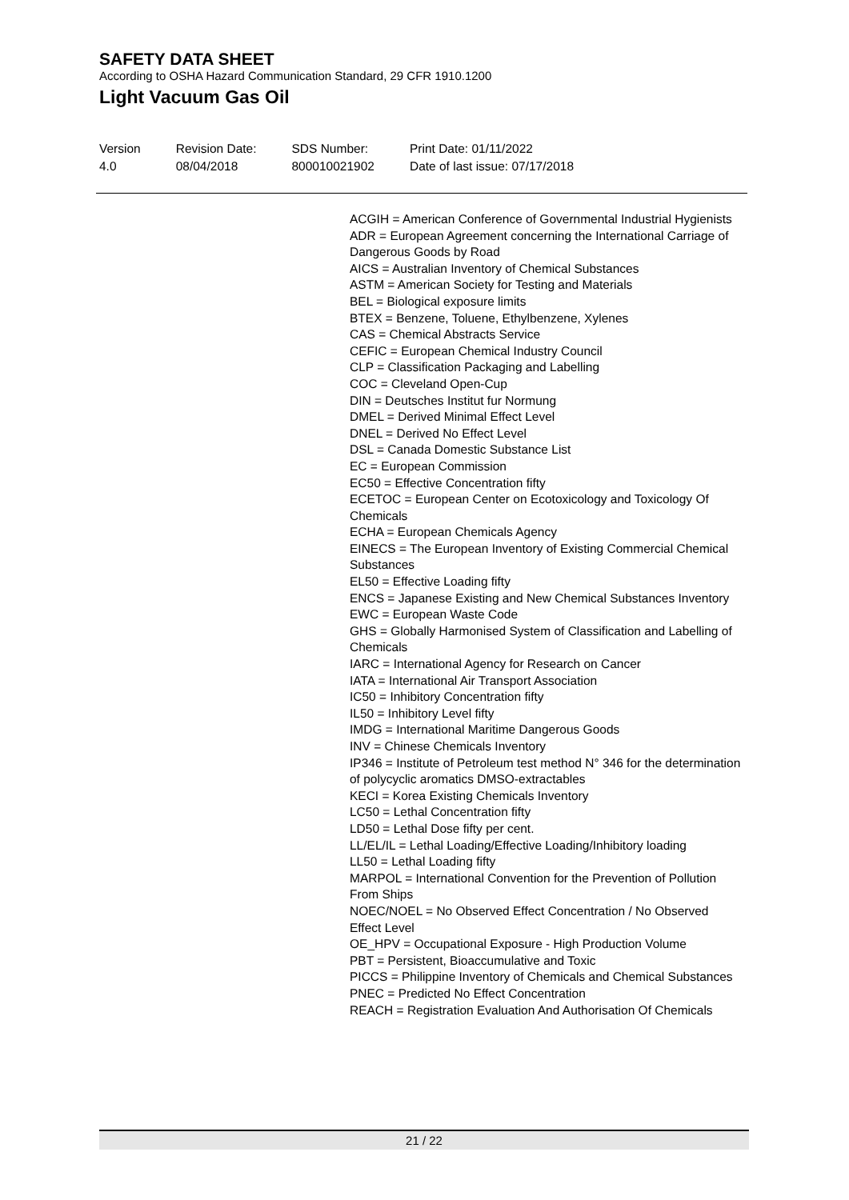SAFETY DATA SHEET
According to OSHA Hazard Communication Standard, 29 CFR 1910.1200
Light Vacuum Gas Oil
Version
4.0
Revision Date:
08/04/2018
SDS Number:
800010021902
Print Date: 01/11/2022
Date of last issue: 07/17/2018
ACGIH = American Conference of Governmental Industrial Hygienists
ADR = European Agreement concerning the International Carriage of Dangerous Goods by Road
AICS = Australian Inventory of Chemical Substances
ASTM = American Society for Testing and Materials
BEL = Biological exposure limits
BTEX = Benzene, Toluene, Ethylbenzene, Xylenes
CAS = Chemical Abstracts Service
CEFIC = European Chemical Industry Council
CLP = Classification Packaging and Labelling
COC = Cleveland Open-Cup
DIN = Deutsches Institut fur Normung
DMEL = Derived Minimal Effect Level
DNEL = Derived No Effect Level
DSL = Canada Domestic Substance List
EC = European Commission
EC50 = Effective Concentration fifty
ECETOC = European Center on Ecotoxicology and Toxicology Of Chemicals
ECHA = European Chemicals Agency
EINECS = The European Inventory of Existing Commercial Chemical Substances
EL50 = Effective Loading fifty
ENCS = Japanese Existing and New Chemical Substances Inventory
EWC = European Waste Code
GHS = Globally Harmonised System of Classification and Labelling of Chemicals
IARC = International Agency for Research on Cancer
IATA = International Air Transport Association
IC50 = Inhibitory Concentration fifty
IL50 = Inhibitory Level fifty
IMDG = International Maritime Dangerous Goods
INV = Chinese Chemicals Inventory
IP346 = Institute of Petroleum test method N° 346 for the determination of polycyclic aromatics DMSO-extractables
KECI = Korea Existing Chemicals Inventory
LC50 = Lethal Concentration fifty
LD50 = Lethal Dose fifty per cent.
LL/EL/IL = Lethal Loading/Effective Loading/Inhibitory loading
LL50 = Lethal Loading fifty
MARPOL = International Convention for the Prevention of Pollution From Ships
NOEC/NOEL = No Observed Effect Concentration / No Observed Effect Level
OE_HPV = Occupational Exposure - High Production Volume
PBT = Persistent, Bioaccumulative and Toxic
PICCS = Philippine Inventory of Chemicals and Chemical Substances
PNEC = Predicted No Effect Concentration
REACH = Registration Evaluation And Authorisation Of Chemicals
21 / 22